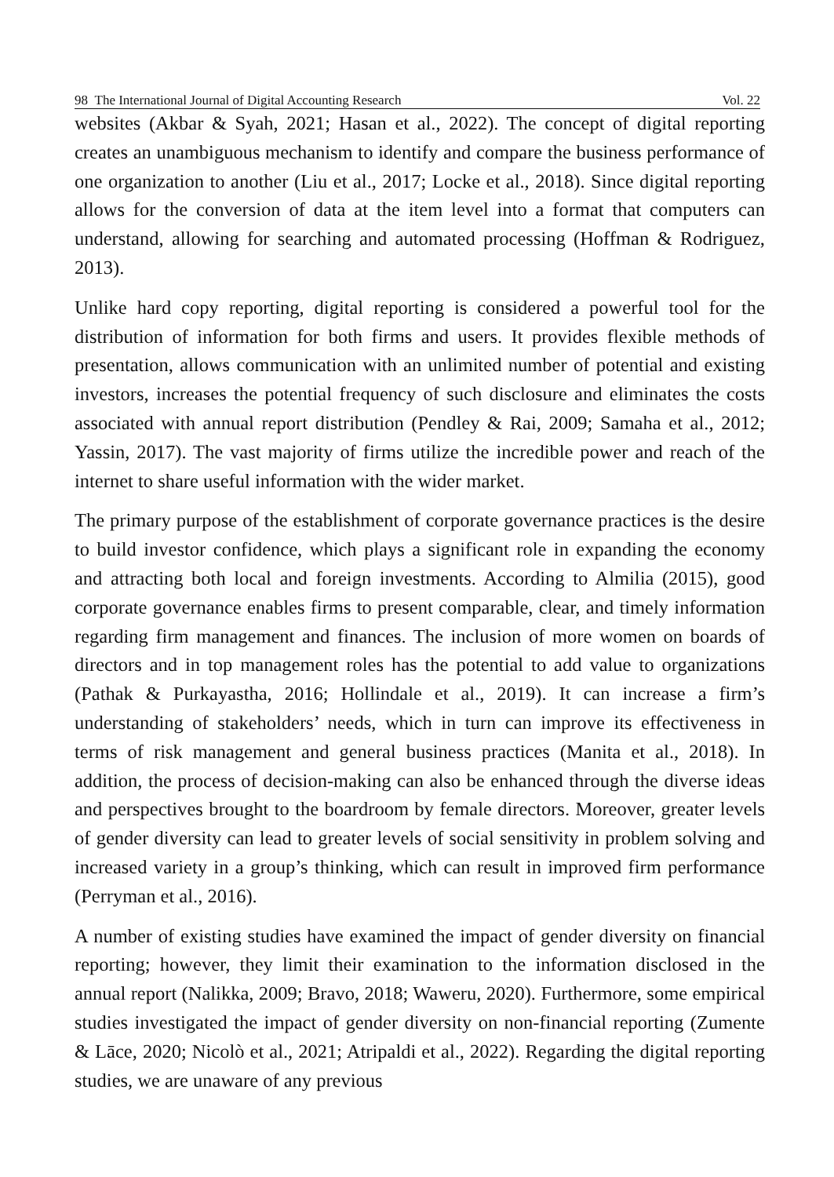98 The International Journal of Digital Accounting Research Vol. 22
websites (Akbar & Syah, 2021; Hasan et al., 2022). The concept of digital reporting creates an unambiguous mechanism to identify and compare the business performance of one organization to another (Liu et al., 2017; Locke et al., 2018). Since digital reporting allows for the conversion of data at the item level into a format that computers can understand, allowing for searching and automated processing (Hoffman & Rodriguez, 2013).
Unlike hard copy reporting, digital reporting is considered a powerful tool for the distribution of information for both firms and users. It provides flexible methods of presentation, allows communication with an unlimited number of potential and existing investors, increases the potential frequency of such disclosure and eliminates the costs associated with annual report distribution (Pendley & Rai, 2009; Samaha et al., 2012; Yassin, 2017). The vast majority of firms utilize the incredible power and reach of the internet to share useful information with the wider market.
The primary purpose of the establishment of corporate governance practices is the desire to build investor confidence, which plays a significant role in expanding the economy and attracting both local and foreign investments. According to Almilia (2015), good corporate governance enables firms to present comparable, clear, and timely information regarding firm management and finances. The inclusion of more women on boards of directors and in top management roles has the potential to add value to organizations (Pathak & Purkayastha, 2016; Hollindale et al., 2019). It can increase a firm’s understanding of stakeholders’ needs, which in turn can improve its effectiveness in terms of risk management and general business practices (Manita et al., 2018). In addition, the process of decision-making can also be enhanced through the diverse ideas and perspectives brought to the boardroom by female directors. Moreover, greater levels of gender diversity can lead to greater levels of social sensitivity in problem solving and increased variety in a group’s thinking, which can result in improved firm performance (Perryman et al., 2016).
A number of existing studies have examined the impact of gender diversity on financial reporting; however, they limit their examination to the information disclosed in the annual report (Nalikka, 2009; Bravo, 2018; Waweru, 2020). Furthermore, some empirical studies investigated the impact of gender diversity on non-financial reporting (Zumente & Lāce, 2020; Nicolò et al., 2021; Atripaldi et al., 2022). Regarding the digital reporting studies, we are unaware of any previous